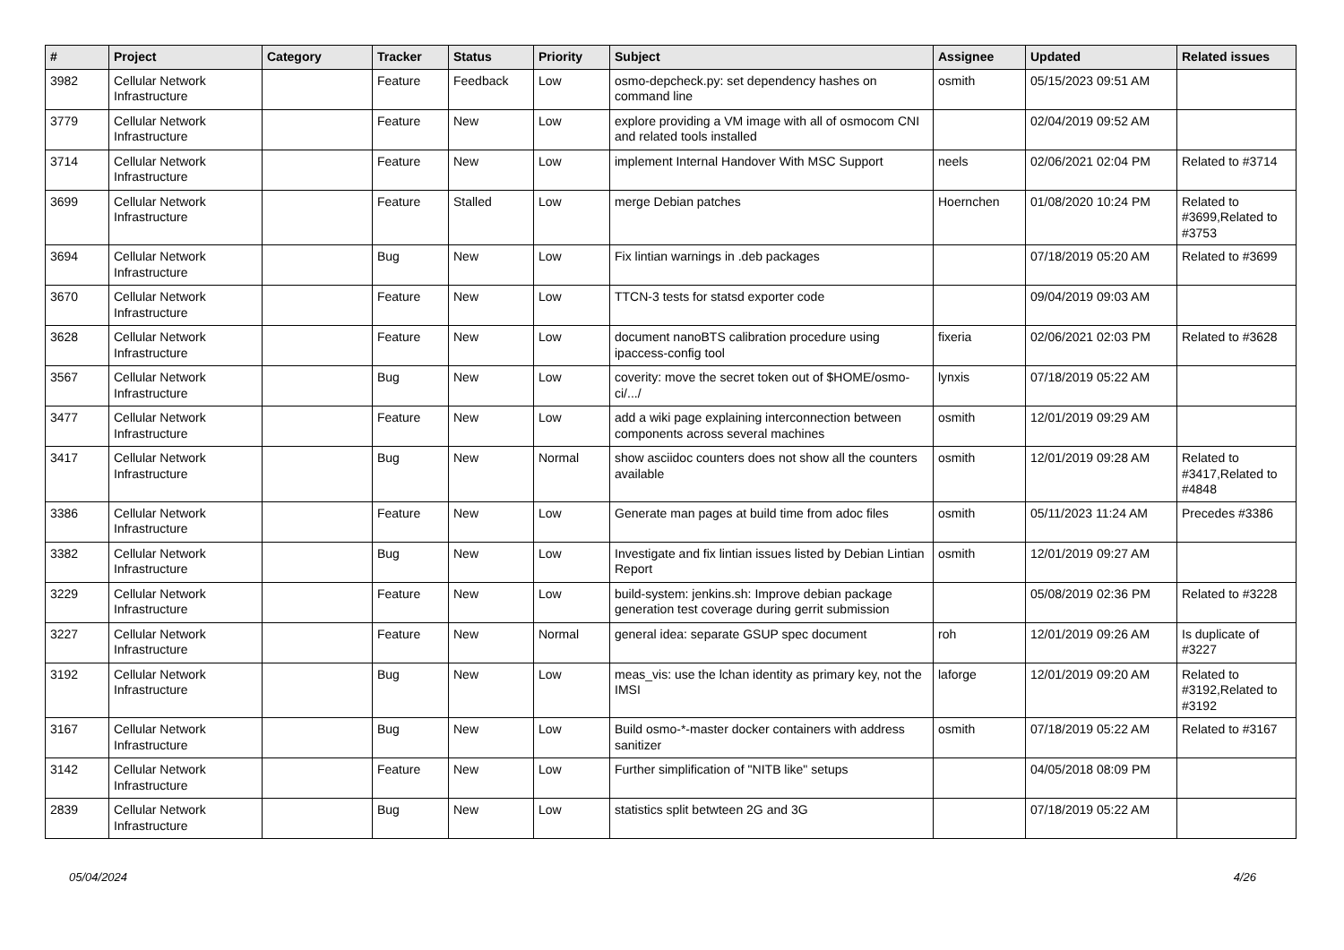| # | Project | Category | Tracker | Status | Priority | Subject | Assignee | Updated | Related issues |
| --- | --- | --- | --- | --- | --- | --- | --- | --- | --- |
| 3982 | Cellular Network Infrastructure | | Feature | Feedback | Low | osmo-depcheck.py: set dependency hashes on command line | osmith | 05/15/2023 09:51 AM | |
| 3779 | Cellular Network Infrastructure | | Feature | New | Low | explore providing a VM image with all of osmocom CNI and related tools installed | | 02/04/2019 09:52 AM | |
| 3714 | Cellular Network Infrastructure | | Feature | New | Low | implement Internal Handover With MSC Support | neels | 02/06/2021 02:04 PM | Related to #3714 |
| 3699 | Cellular Network Infrastructure | | Feature | Stalled | Low | merge Debian patches | Hoernchen | 01/08/2020 10:24 PM | Related to #3699,Related to #3753 |
| 3694 | Cellular Network Infrastructure | | Bug | New | Low | Fix lintian warnings in .deb packages | | 07/18/2019 05:20 AM | Related to #3699 |
| 3670 | Cellular Network Infrastructure | | Feature | New | Low | TTCN-3 tests for statsd exporter code | | 09/04/2019 09:03 AM | |
| 3628 | Cellular Network Infrastructure | | Feature | New | Low | document nanoBTS calibration procedure using ipaccess-config tool | fixeria | 02/06/2021 02:03 PM | Related to #3628 |
| 3567 | Cellular Network Infrastructure | | Bug | New | Low | coverity: move the secret token out of $HOME/osmo-ci/.../ | lynxis | 07/18/2019 05:22 AM | |
| 3477 | Cellular Network Infrastructure | | Feature | New | Low | add a wiki page explaining interconnection between components across several machines | osmith | 12/01/2019 09:29 AM | |
| 3417 | Cellular Network Infrastructure | | Bug | New | Normal | show asciidoc counters does not show all the counters available | osmith | 12/01/2019 09:28 AM | Related to #3417,Related to #4848 |
| 3386 | Cellular Network Infrastructure | | Feature | New | Low | Generate man pages at build time from adoc files | osmith | 05/11/2023 11:24 AM | Precedes #3386 |
| 3382 | Cellular Network Infrastructure | | Bug | New | Low | Investigate and fix lintian issues listed by Debian Lintian Report | osmith | 12/01/2019 09:27 AM | |
| 3229 | Cellular Network Infrastructure | | Feature | New | Low | build-system: jenkins.sh: Improve debian package generation test coverage during gerrit submission | | 05/08/2019 02:36 PM | Related to #3228 |
| 3227 | Cellular Network Infrastructure | | Feature | New | Normal | general idea: separate GSUP spec document | roh | 12/01/2019 09:26 AM | Is duplicate of #3227 |
| 3192 | Cellular Network Infrastructure | | Bug | New | Low | meas_vis: use the lchan identity as primary key, not the IMSI | laforge | 12/01/2019 09:20 AM | Related to #3192,Related to #3192 |
| 3167 | Cellular Network Infrastructure | | Bug | New | Low | Build osmo-*-master docker containers with address sanitizer | osmith | 07/18/2019 05:22 AM | Related to #3167 |
| 3142 | Cellular Network Infrastructure | | Feature | New | Low | Further simplification of "NITB like" setups | | 04/05/2018 08:09 PM | |
| 2839 | Cellular Network Infrastructure | | Bug | New | Low | statistics split betwteen 2G and 3G | | 07/18/2019 05:22 AM | |
05/04/2024 4/26